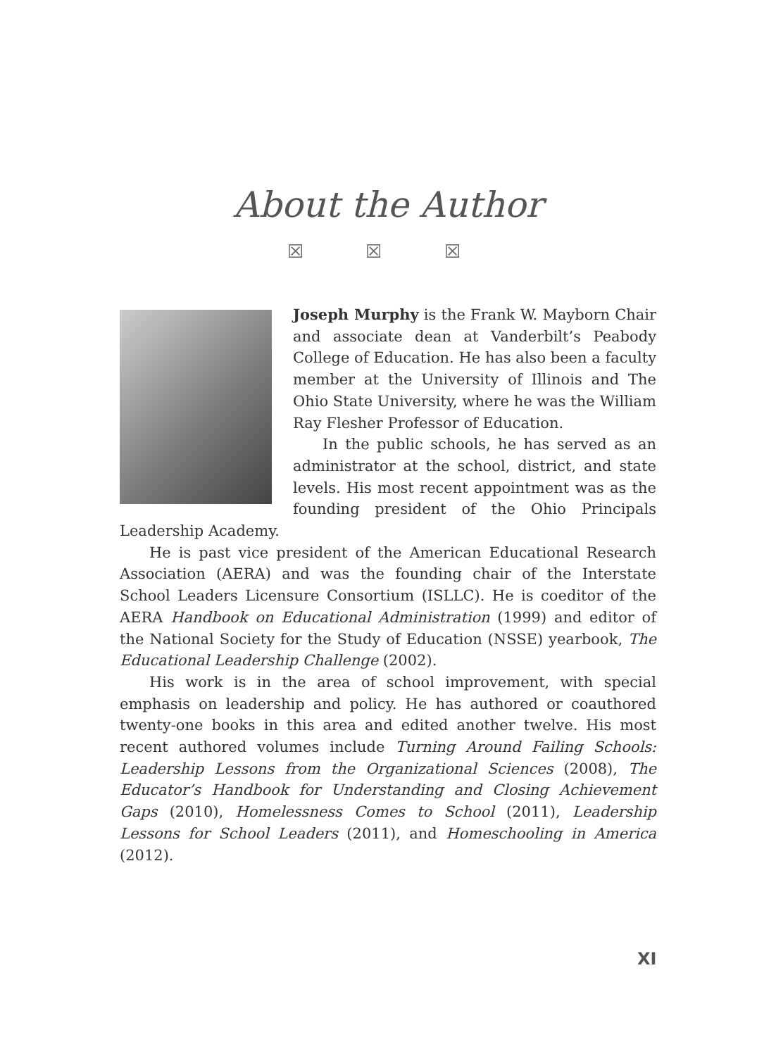About the Author
☒ ☒ ☒
Joseph Murphy is the Frank W. Mayborn Chair and associate dean at Vanderbilt’s Peabody College of Education. He has also been a faculty member at the University of Illinois and The Ohio State University, where he was the William Ray Flesher Professor of Education.
In the public schools, he has served as an administrator at the school, district, and state levels. His most recent appointment was as the founding president of the Ohio Principals Leadership Academy.
He is past vice president of the American Educational Research Association (AERA) and was the founding chair of the Interstate School Leaders Licensure Consortium (ISLLC). He is coeditor of the AERA Handbook on Educational Administration (1999) and editor of the National Society for the Study of Education (NSSE) yearbook, The Educational Leadership Challenge (2002).
His work is in the area of school improvement, with special emphasis on leadership and policy. He has authored or coauthored twenty-one books in this area and edited another twelve. His most recent authored volumes include Turning Around Failing Schools: Leadership Lessons from the Organizational Sciences (2008), The Educator’s Handbook for Understanding and Closing Achievement Gaps (2010), Homelessness Comes to School (2011), Leadership Lessons for School Leaders (2011), and Homeschooling in America (2012).
XI